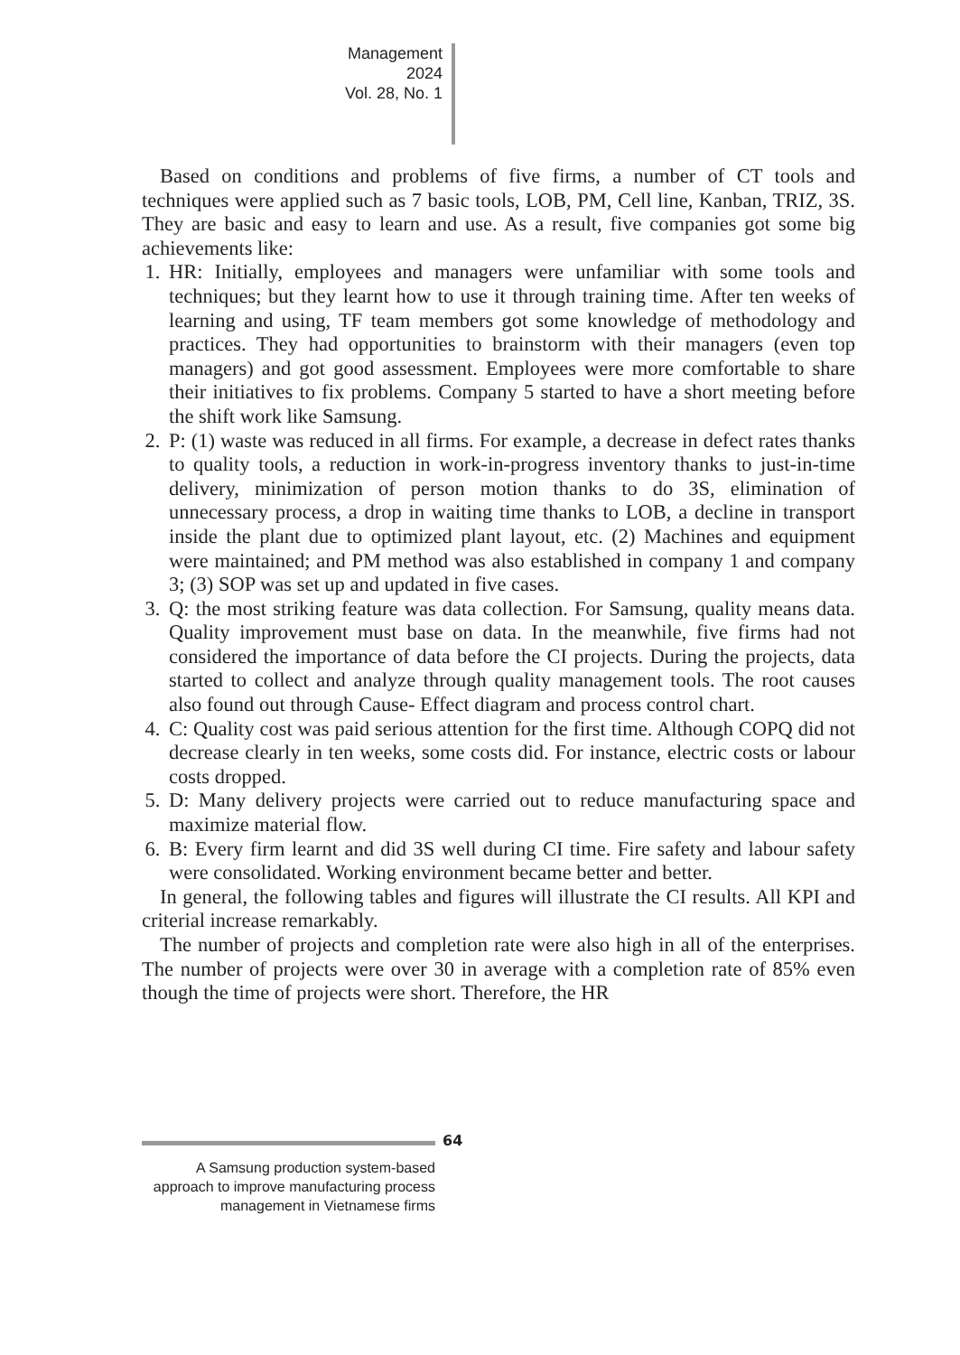Management
2024
Vol. 28, No. 1
Based on conditions and problems of five firms, a number of CT tools and techniques were applied such as 7 basic tools, LOB, PM, Cell line, Kanban, TRIZ, 3S. They are basic and easy to learn and use. As a result, five companies got some big achievements like:
1. HR: Initially, employees and managers were unfamiliar with some tools and techniques; but they learnt how to use it through training time. After ten weeks of learning and using, TF team members got some knowledge of methodology and practices. They had opportunities to brainstorm with their managers (even top managers) and got good assessment. Employees were more comfortable to share their initiatives to fix problems. Company 5 started to have a short meeting before the shift work like Samsung.
2. P: (1) waste was reduced in all firms. For example, a decrease in defect rates thanks to quality tools, a reduction in work-in-progress inventory thanks to just-in-time delivery, minimization of person motion thanks to do 3S, elimination of unnecessary process, a drop in waiting time thanks to LOB, a decline in transport inside the plant due to optimized plant layout, etc. (2) Machines and equipment were maintained; and PM method was also established in company 1 and company 3; (3) SOP was set up and updated in five cases.
3. Q: the most striking feature was data collection. For Samsung, quality means data. Quality improvement must base on data. In the meanwhile, five firms had not considered the importance of data before the CI projects. During the projects, data started to collect and analyze through quality management tools. The root causes also found out through Cause- Effect diagram and process control chart.
4. C: Quality cost was paid serious attention for the first time. Although COPQ did not decrease clearly in ten weeks, some costs did. For instance, electric costs or labour costs dropped.
5. D: Many delivery projects were carried out to reduce manufacturing space and maximize material flow.
6. B: Every firm learnt and did 3S well during CI time. Fire safety and labour safety were consolidated. Working environment became better and better.
In general, the following tables and figures will illustrate the CI results. All KPI and criterial increase remarkably.
The number of projects and completion rate were also high in all of the enterprises. The number of projects were over 30 in average with a completion rate of 85% even though the time of projects were short. Therefore, the HR
64
A Samsung production system-based approach to improve manufacturing process management in Vietnamese firms